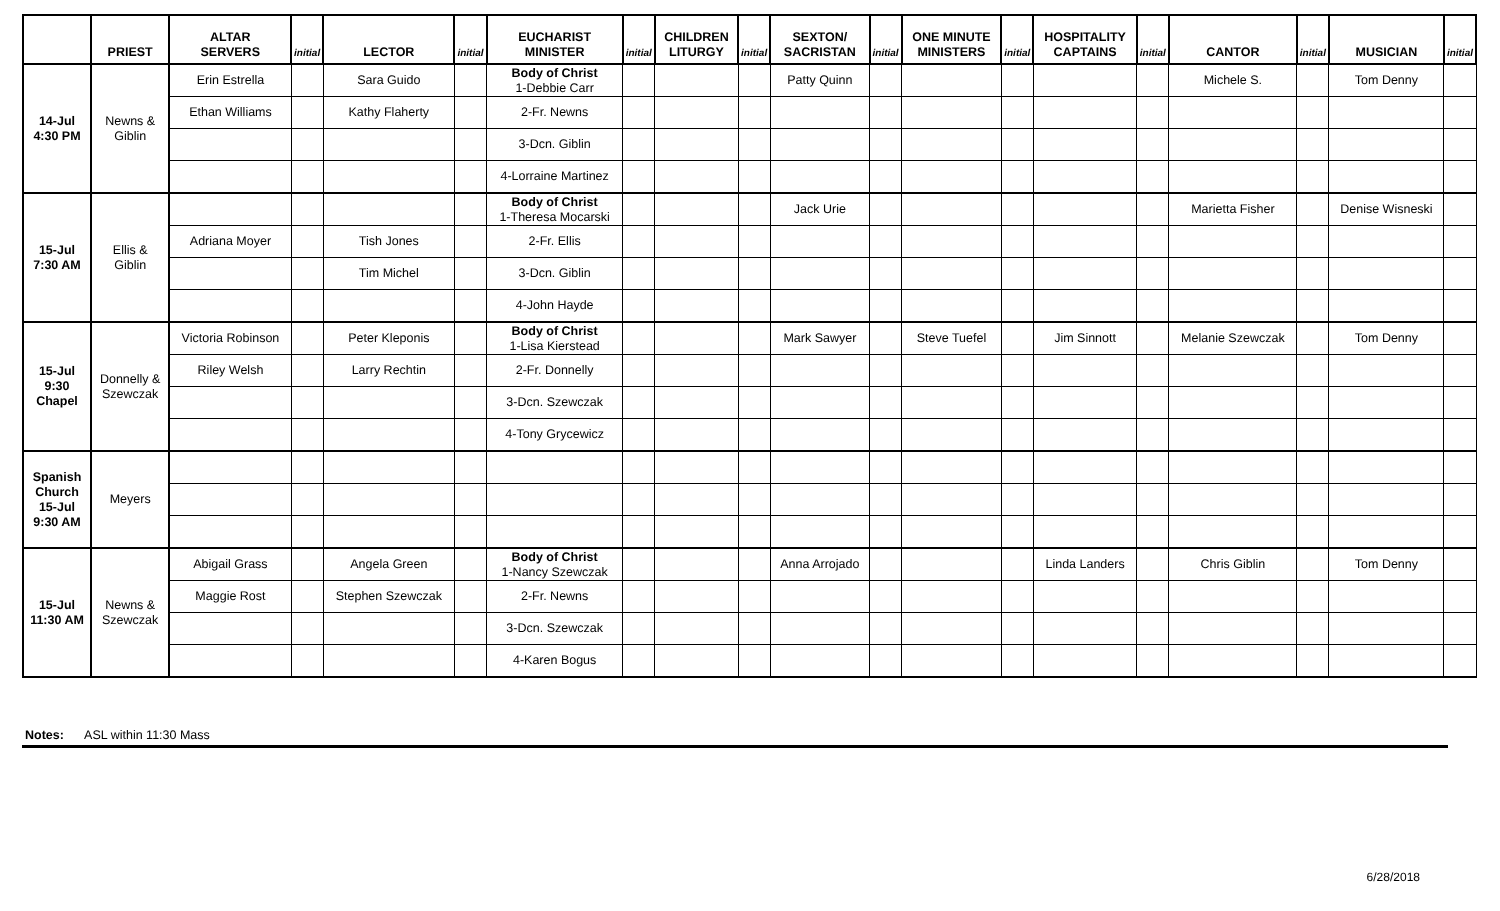| | PRIEST | ALTAR SERVERS | initial | LECTOR | initial | EUCHARIST MINISTER | initial | CHILDREN LITURGY | initial | SEXTON/ SACRISTAN | initial | ONE MINUTE MINISTERS | initial | HOSPITALITY CAPTAINS | initial | CANTOR | initial | MUSICIAN | initial |
| --- | --- | --- | --- | --- | --- | --- | --- | --- | --- | --- | --- | --- | --- | --- | --- | --- | --- | --- | --- |
| 14-Jul 4:30 PM | Newns & Giblin | Erin Estrella | | Sara Guido | | Body of Christ 1-Debbie Carr | | | | Patty Quinn | | | | | | Michele S. | | Tom Denny | |
| | | Ethan Williams | | Kathy Flaherty | | 2-Fr. Newns | | | | | | | | | | | | | |
| | | | | | | 3-Dcn. Giblin | | | | | | | | | | | | | |
| | | | | | | 4-Lorraine Martinez | | | | | | | | | | | | | |
| 15-Jul 7:30 AM | Ellis & Giblin | | | | | Body of Christ 1-Theresa Mocarski | | | | Jack Urie | | | | | | Marietta Fisher | | Denise Wisneski | |
| | | Adriana Moyer | | Tish Jones | | 2-Fr. Ellis | | | | | | | | | | | | | |
| | | | | Tim Michel | | 3-Dcn. Giblin | | | | | | | | | | | | | |
| | | | | | | 4-John Hayde | | | | | | | | | | | | | |
| 15-Jul 9:30 Chapel | Donnelly & Szewczak | Victoria Robinson | | Peter Kleponis | | Body of Christ 1-Lisa Kierstead | | | | Mark Sawyer | | Steve Tuefel | | Jim Sinnott | | Melanie Szewczak | | Tom Denny | |
| | | Riley Welsh | | Larry Rechtin | | 2-Fr. Donnelly | | | | | | | | | | | | | |
| | | | | | | 3-Dcn. Szewczak | | | | | | | | | | | | | |
| | | | | | | 4-Tony Grycewicz | | | | | | | | | | | | | |
| Spanish Church 15-Jul 9:30 AM | Meyers | | | | | | | | | | | | | | | | | | |
| 15-Jul 11:30 AM | Newns & Szewczak | Abigail Grass | | Angela Green | | Body of Christ 1-Nancy Szewczak | | | | Anna Arrojado | | | | Linda Landers | | Chris Giblin | | Tom Denny | |
| | | Maggie Rost | | Stephen Szewczak | | 2-Fr. Newns | | | | | | | | | | | | | |
| | | | | | | 3-Dcn. Szewczak | | | | | | | | | | | | | |
| | | | | | | 4-Karen Bogus | | | | | | | | | | | | | |
Notes: ASL within 11:30 Mass
6/28/2018